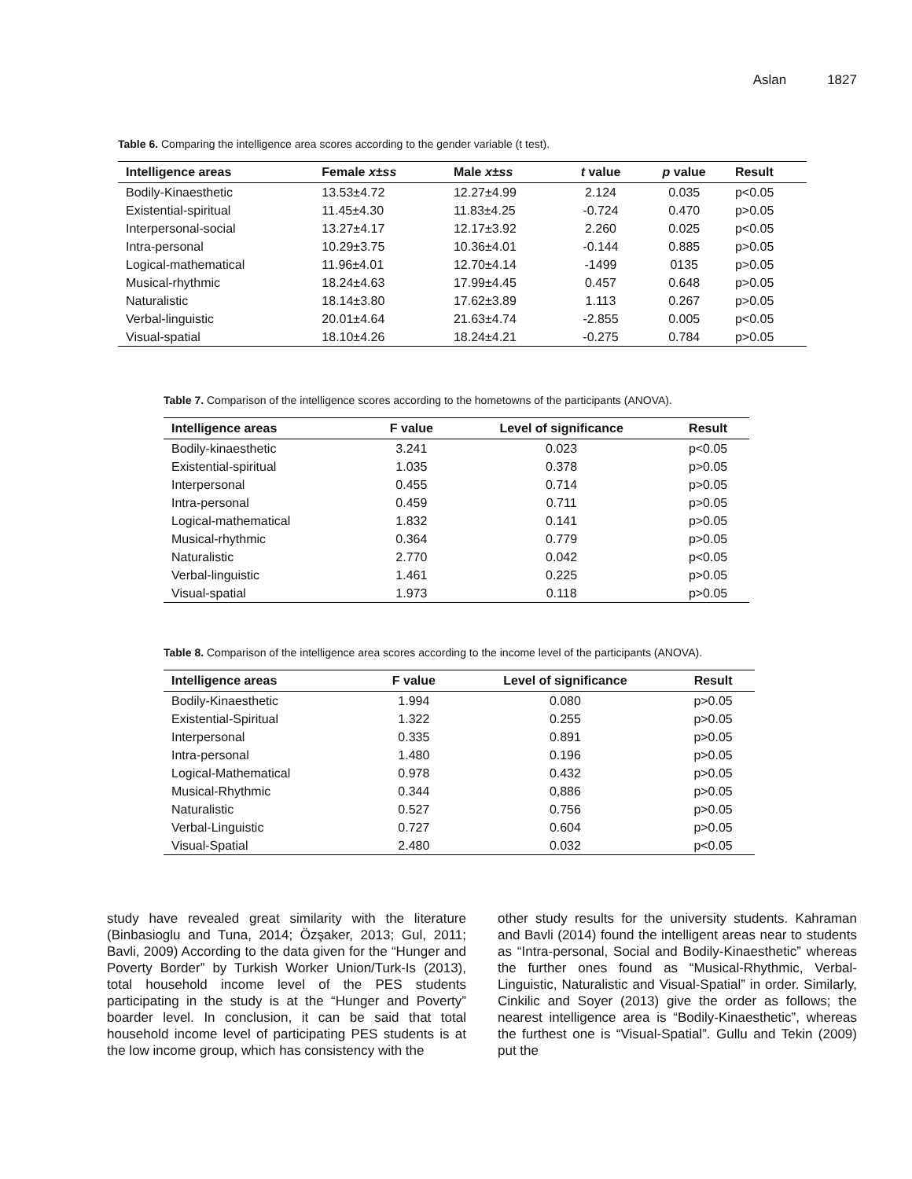Aslan 1827
Table 6. Comparing the intelligence area scores according to the gender variable (t test).
| Intelligence areas | Female x±ss | Male x±ss | t value | p value | Result |
| --- | --- | --- | --- | --- | --- |
| Bodily-Kinaesthetic | 13.53±4.72 | 12.27±4.99 | 2.124 | 0.035 | p<0.05 |
| Existential-spiritual | 11.45±4.30 | 11.83±4.25 | -0.724 | 0.470 | p>0.05 |
| Interpersonal-social | 13.27±4.17 | 12.17±3.92 | 2.260 | 0.025 | p<0.05 |
| Intra-personal | 10.29±3.75 | 10.36±4.01 | -0.144 | 0.885 | p>0.05 |
| Logical-mathematical | 11.96±4.01 | 12.70±4.14 | -1499 | 0135 | p>0.05 |
| Musical-rhythmic | 18.24±4.63 | 17.99±4.45 | 0.457 | 0.648 | p>0.05 |
| Naturalistic | 18.14±3.80 | 17.62±3.89 | 1.113 | 0.267 | p>0.05 |
| Verbal-linguistic | 20.01±4.64 | 21.63±4.74 | -2.855 | 0.005 | p<0.05 |
| Visual-spatial | 18.10±4.26 | 18.24±4.21 | -0.275 | 0.784 | p>0.05 |
Table 7. Comparison of the intelligence scores according to the hometowns of the participants (ANOVA).
| Intelligence areas | F value | Level of significance | Result |
| --- | --- | --- | --- |
| Bodily-kinaesthetic | 3.241 | 0.023 | p<0.05 |
| Existential-spiritual | 1.035 | 0.378 | p>0.05 |
| Interpersonal | 0.455 | 0.714 | p>0.05 |
| Intra-personal | 0.459 | 0.711 | p>0.05 |
| Logical-mathematical | 1.832 | 0.141 | p>0.05 |
| Musical-rhythmic | 0.364 | 0.779 | p>0.05 |
| Naturalistic | 2.770 | 0.042 | p<0.05 |
| Verbal-linguistic | 1.461 | 0.225 | p>0.05 |
| Visual-spatial | 1.973 | 0.118 | p>0.05 |
Table 8. Comparison of the intelligence area scores according to the income level of the participants (ANOVA).
| Intelligence areas | F value | Level of significance | Result |
| --- | --- | --- | --- |
| Bodily-Kinaesthetic | 1.994 | 0.080 | p>0.05 |
| Existential-Spiritual | 1.322 | 0.255 | p>0.05 |
| Interpersonal | 0.335 | 0.891 | p>0.05 |
| Intra-personal | 1.480 | 0.196 | p>0.05 |
| Logical-Mathematical | 0.978 | 0.432 | p>0.05 |
| Musical-Rhythmic | 0.344 | 0,886 | p>0.05 |
| Naturalistic | 0.527 | 0.756 | p>0.05 |
| Verbal-Linguistic | 0.727 | 0.604 | p>0.05 |
| Visual-Spatial | 2.480 | 0.032 | p<0.05 |
study have revealed great similarity with the literature (Binbasioglu and Tuna, 2014; Özşaker, 2013; Gul, 2011; Bavli, 2009) According to the data given for the “Hunger and Poverty Border” by Turkish Worker Union/Turk-Is (2013), total household income level of the PES students participating in the study is at the “Hunger and Poverty” boarder level. In conclusion, it can be said that total household income level of participating PES students is at the low income group, which has consistency with the
other study results for the university students. Kahraman and Bavli (2014) found the intelligent areas near to students as “Intra-personal, Social and Bodily-Kinaesthetic” whereas the further ones found as “Musical-Rhythmic, Verbal-Linguistic, Naturalistic and Visual-Spatial” in order. Similarly, Cinkilic and Soyer (2013) give the order as follows; the nearest intelligence area is “Bodily-Kinaesthetic”, whereas the furthest one is “Visual-Spatial”. Gullu and Tekin (2009) put the